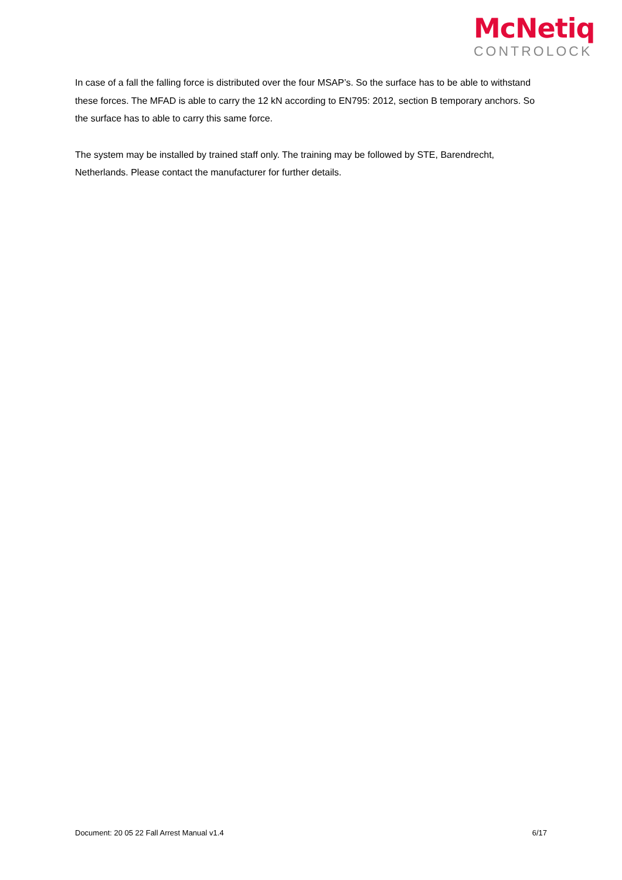McNetiq
CONTROLOCK
In case of a fall the falling force is distributed over the four MSAP’s. So the surface has to be able to withstand these forces. The MFAD is able to carry the 12 kN according to EN795: 2012, section B temporary anchors. So the surface has to able to carry this same force.
The system may be installed by trained staff only. The training may be followed by STE, Barendrecht, Netherlands. Please contact the manufacturer for further details.
Document: 20 05 22 Fall Arrest Manual v1.4 6/17